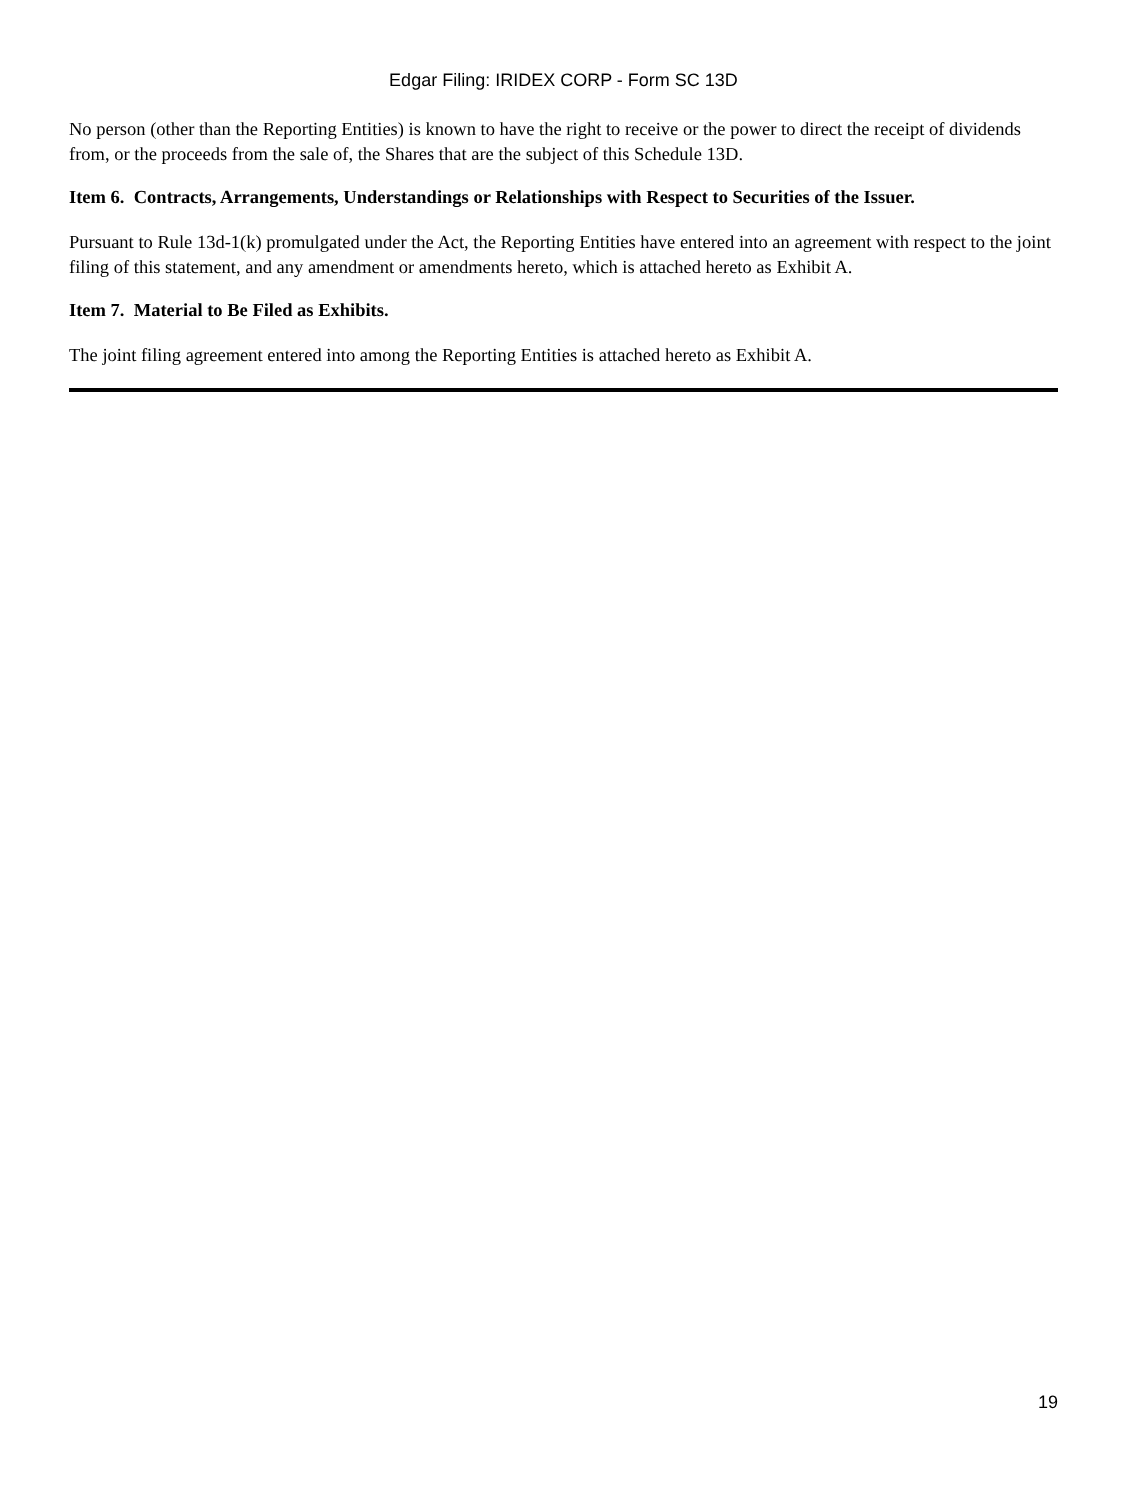Edgar Filing: IRIDEX CORP - Form SC 13D
No person (other than the Reporting Entities) is known to have the right to receive or the power to direct the receipt of dividends from, or the proceeds from the sale of, the Shares that are the subject of this Schedule 13D.
Item 6. Contracts, Arrangements, Understandings or Relationships with Respect to Securities of the Issuer.
Pursuant to Rule 13d-1(k) promulgated under the Act, the Reporting Entities have entered into an agreement with respect to the joint filing of this statement, and any amendment or amendments hereto, which is attached hereto as Exhibit A.
Item 7. Material to Be Filed as Exhibits.
The joint filing agreement entered into among the Reporting Entities is attached hereto as Exhibit A.
19